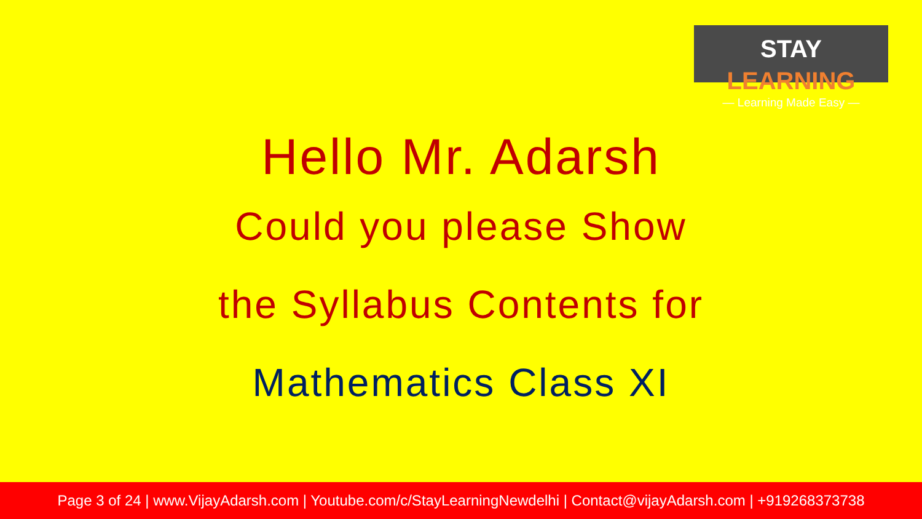STAY LEARNING
— Learning Made Easy —
Hello Mr. Adarsh
Could you please Show
the Syllabus Contents for
Mathematics Class XI
Page 3 of 24 | www.VijayAdarsh.com | Youtube.com/c/StayLearningNewdelhi | Contact@vijayAdarsh.com | +919268373738